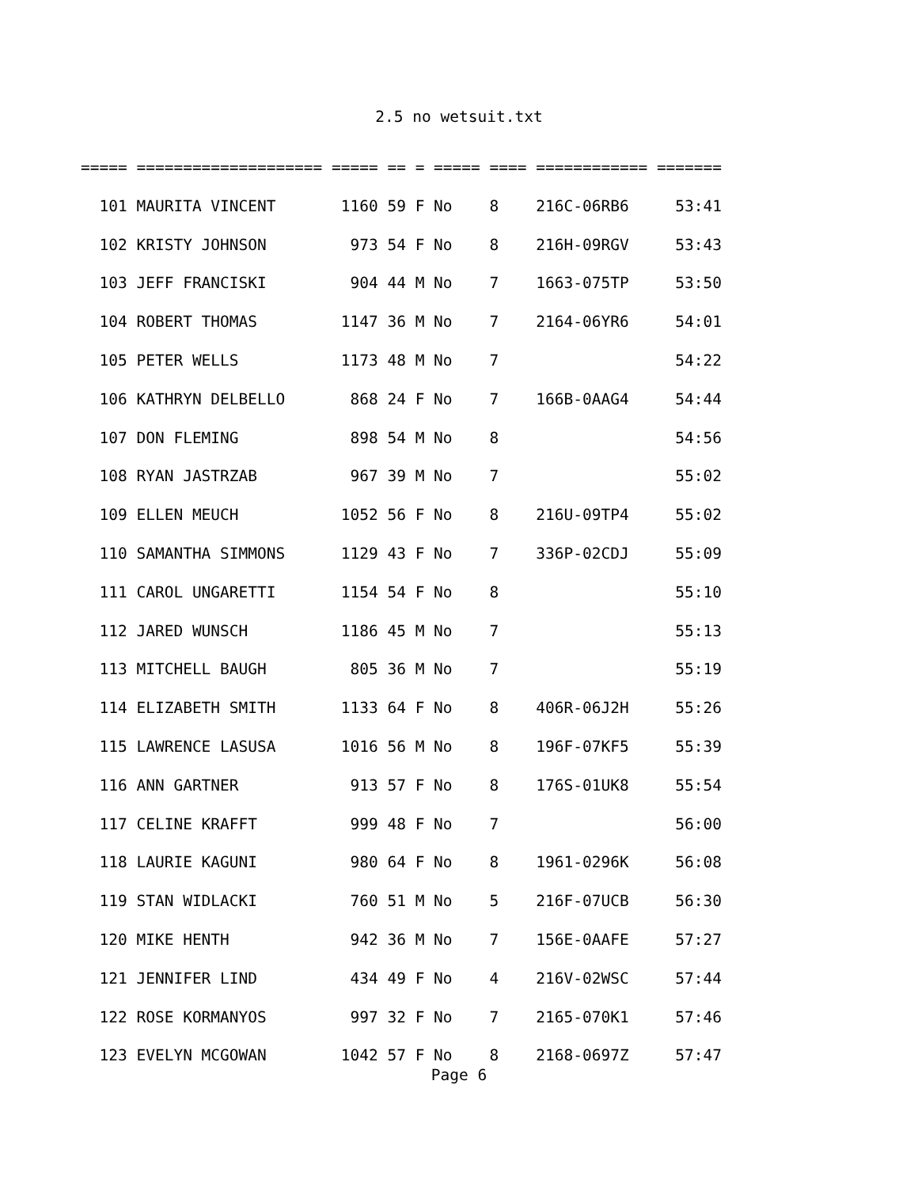2.5 no wetsuit.txt
===== ==================== ===== == = ===== ==== ============ =======
  101 MAURITA VINCENT       1160 59 F No    8    216C-06RB6     53:41
  102 KRISTY JOHNSON         973 54 F No    8    216H-09RGV     53:43
  103 JEFF FRANCISKI         904 44 M No    7    1663-075TP     53:50
  104 ROBERT THOMAS         1147 36 M No    7    2164-06YR6     54:01
  105 PETER WELLS           1173 48 M No    7                   54:22
  106 KATHRYN DELBELLO       868 24 F No    7    166B-0AAG4     54:44
  107 DON FLEMING            898 54 M No    8                   54:56
  108 RYAN JASTRZAB          967 39 M No    7                   55:02
  109 ELLEN MEUCH           1052 56 F No    8    216U-09TP4     55:02
  110 SAMANTHA SIMMONS      1129 43 F No    7    336P-02CDJ     55:09
  111 CAROL UNGARETTI       1154 54 F No    8                   55:10
  112 JARED WUNSCH          1186 45 M No    7                   55:13
  113 MITCHELL BAUGH         805 36 M No    7                   55:19
  114 ELIZABETH SMITH       1133 64 F No    8    406R-06J2H     55:26
  115 LAWRENCE LASUSA       1016 56 M No    8    196F-07KF5     55:39
  116 ANN GARTNER            913 57 F No    8    176S-01UK8     55:54
  117 CELINE KRAFFT          999 48 F No    7                   56:00
  118 LAURIE KAGUNI          980 64 F No    8    1961-0296K     56:08
  119 STAN WIDLACKI          760 51 M No    5    216F-07UCB     56:30
  120 MIKE HENTH             942 36 M No    7    156E-0AAFE     57:27
  121 JENNIFER LIND          434 49 F No    4    216V-02WSC     57:44
  122 ROSE KORMANYOS         997 32 F No    7    2165-070K1     57:46
  123 EVELYN MCGOWAN        1042 57 F No    8    2168-0697Z     57:47
Page 6